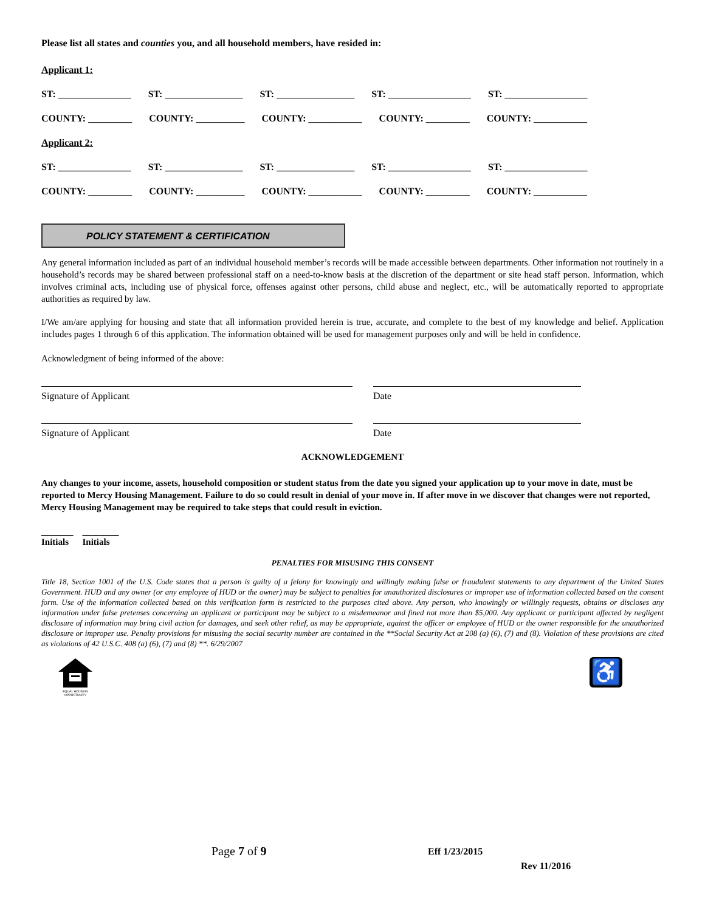Please list all states and counties you, and all household members, have resided in:
Applicant 1:
ST: _______________ ST: ________________ ST: ________________ ST: _________________ ST: _________________
COUNTY: _________ COUNTY: __________ COUNTY: ___________ COUNTY: _________ COUNTY: ___________
Applicant 2:
ST: _______________ ST: ________________ ST: ________________ ST: _________________ ST: _________________
COUNTY: _________ COUNTY: __________ COUNTY: ___________ COUNTY: _________ COUNTY: ___________
POLICY STATEMENT & CERTIFICATION
Any general information included as part of an individual household member’s records will be made accessible between departments. Other information not routinely in a household’s records may be shared between professional staff on a need-to-know basis at the discretion of the department or site head staff person. Information, which involves criminal acts, including use of physical force, offenses against other persons, child abuse and neglect, etc., will be automatically reported to appropriate authorities as required by law.
I/We am/are applying for housing and state that all information provided herein is true, accurate, and complete to the best of my knowledge and belief. Application includes pages 1 through 6 of this application. The information obtained will be used for management purposes only and will be held in confidence.
Acknowledgment of being informed of the above:
Signature of Applicant Date
Signature of Applicant Date
ACKNOWLEDGEMENT
Any changes to your income, assets, household composition or student status from the date you signed your application up to your move in date, must be reported to Mercy Housing Management. Failure to do so could result in denial of your move in. If after move in we discover that changes were not reported, Mercy Housing Management may be required to take steps that could result in eviction.
_______ ________
Initials Initials
PENALTIES FOR MISUSING THIS CONSENT
Title 18, Section 1001 of the U.S. Code states that a person is guilty of a felony for knowingly and willingly making false or fraudulent statements to any department of the United States Government. HUD and any owner (or any employee of HUD or the owner) may be subject to penalties for unauthorized disclosures or improper use of information collected based on the consent form. Use of the information collected based on this verification form is restricted to the purposes cited above. Any person, who knowingly or willingly requests, obtains or discloses any information under false pretenses concerning an applicant or participant may be subject to a misdemeanor and fined not more than $5,000. Any applicant or participant affected by negligent disclosure of information may bring civil action for damages, and seek other relief, as may be appropriate, against the officer or employee of HUD or the owner responsible for the unauthorized disclosure or improper use. Penalty provisions for misusing the social security number are contained in the **Social Security Act at 208 (a) (6), (7) and (8). Violation of these provisions are cited as violations of 42 U.S.C. 408 (a) (6), (7) and (8) **. 6/29/2007
EQUAL HOUSING
OPPORTUNITY
♿
Page 7 of 9 Eff 1/23/2015
Rev 11/2016